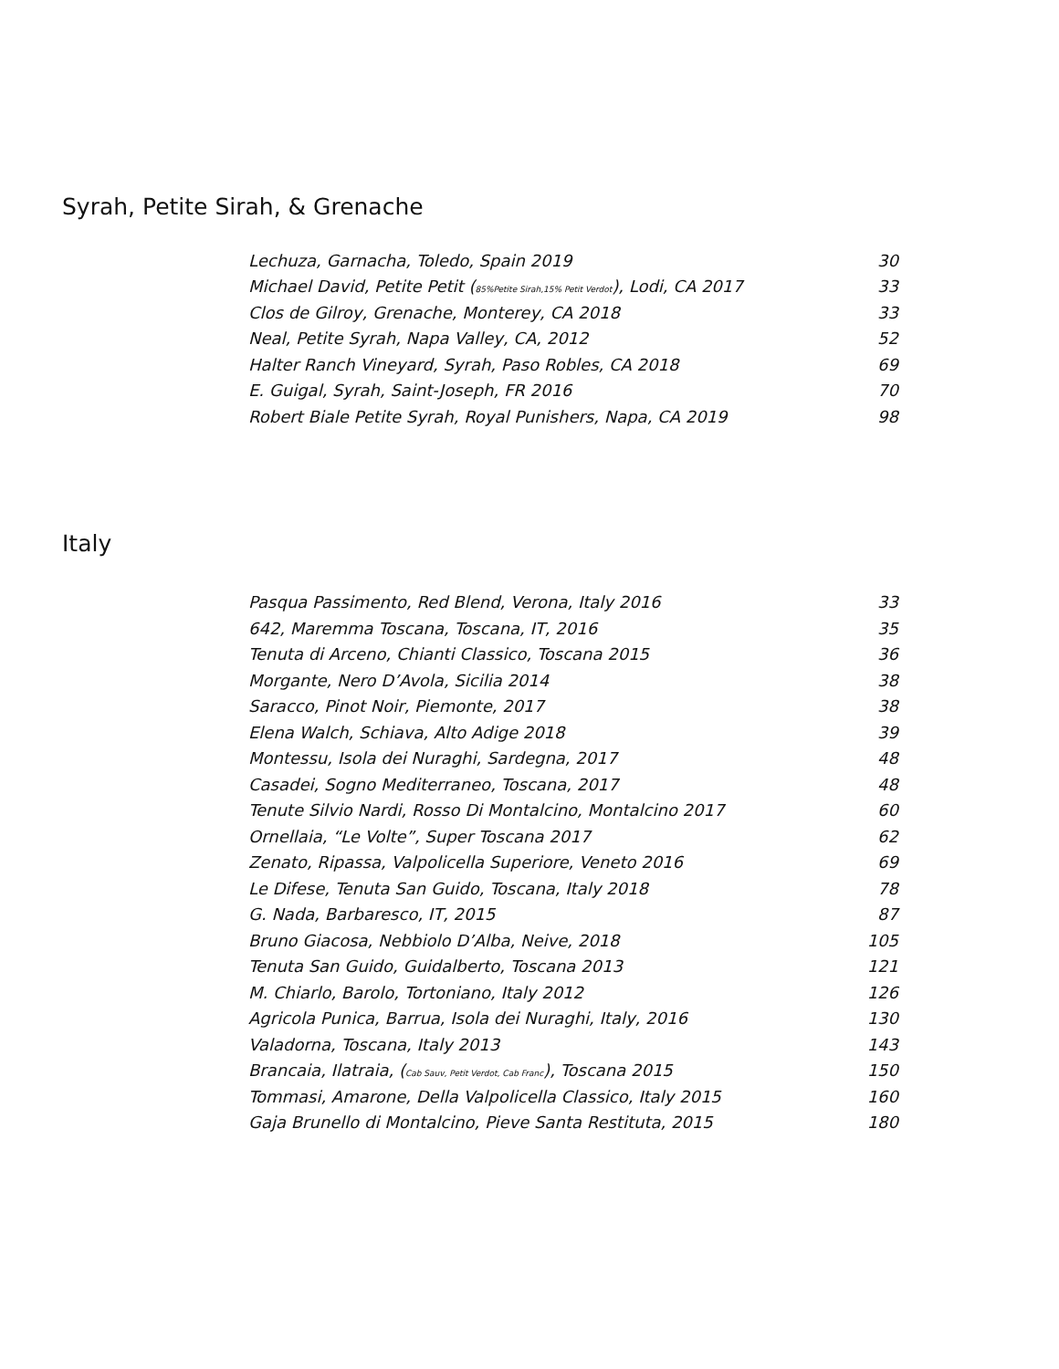Syrah, Petite Sirah, & Grenache
| Lechuza, Garnacha, Toledo, Spain 2019 | 30 |
| Michael David, Petite Petit ( 85%Petite Sirah,15% Petit Verdot ), Lodi, CA 2017 | 33 |
| Clos de Gilroy, Grenache, Monterey, CA 2018 | 33 |
| Neal, Petite Syrah, Napa Valley, CA, 2012 | 52 |
| Halter Ranch Vineyard, Syrah, Paso Robles, CA 2018 | 69 |
| E. Guigal, Syrah, Saint-Joseph, FR 2016 | 70 |
| Robert Biale Petite Syrah, Royal Punishers, Napa, CA 2019 | 98 |
Italy
| Pasqua Passimento, Red Blend, Verona, Italy 2016 | 33 |
| 642, Maremma Toscana, Toscana, IT, 2016 | 35 |
| Tenuta di Arceno, Chianti Classico, Toscana 2015 | 36 |
| Morgante, Nero D’Avola, Sicilia 2014 | 38 |
| Saracco, Pinot Noir, Piemonte, 2017 | 38 |
| Elena Walch, Schiava, Alto Adige 2018 | 39 |
| Montessu, Isola dei Nuraghi, Sardegna, 2017 | 48 |
| Casadei, Sogno Mediterraneo, Toscana, 2017 | 48 |
| Tenute Silvio Nardi, Rosso Di Montalcino, Montalcino 2017 | 60 |
| Ornellaia, “Le Volte”, Super Toscana 2017 | 62 |
| Zenato, Ripassa, Valpolicella Superiore, Veneto 2016 | 69 |
| Le Difese, Tenuta San Guido, Toscana, Italy 2018 | 78 |
| G. Nada, Barbaresco, IT, 2015 | 87 |
| Bruno Giacosa, Nebbiolo D’Alba, Neive, 2018 | 105 |
| Tenuta San Guido, Guidalberto, Toscana 2013 | 121 |
| M. Chiarlo, Barolo, Tortoniano, Italy 2012 | 126 |
| Agricola Punica, Barrua, Isola dei Nuraghi, Italy, 2016 | 130 |
| Valadorna, Toscana, Italy 2013 | 143 |
| Brancaia, Ilatraia, ( Cab Sauv, Petit Verdot, Cab Franc ), Toscana 2015 | 150 |
| Tommasi, Amarone, Della Valpolicella Classico, Italy 2015 | 160 |
| Gaja Brunello di Montalcino, Pieve Santa Restituta, 2015 | 180 |